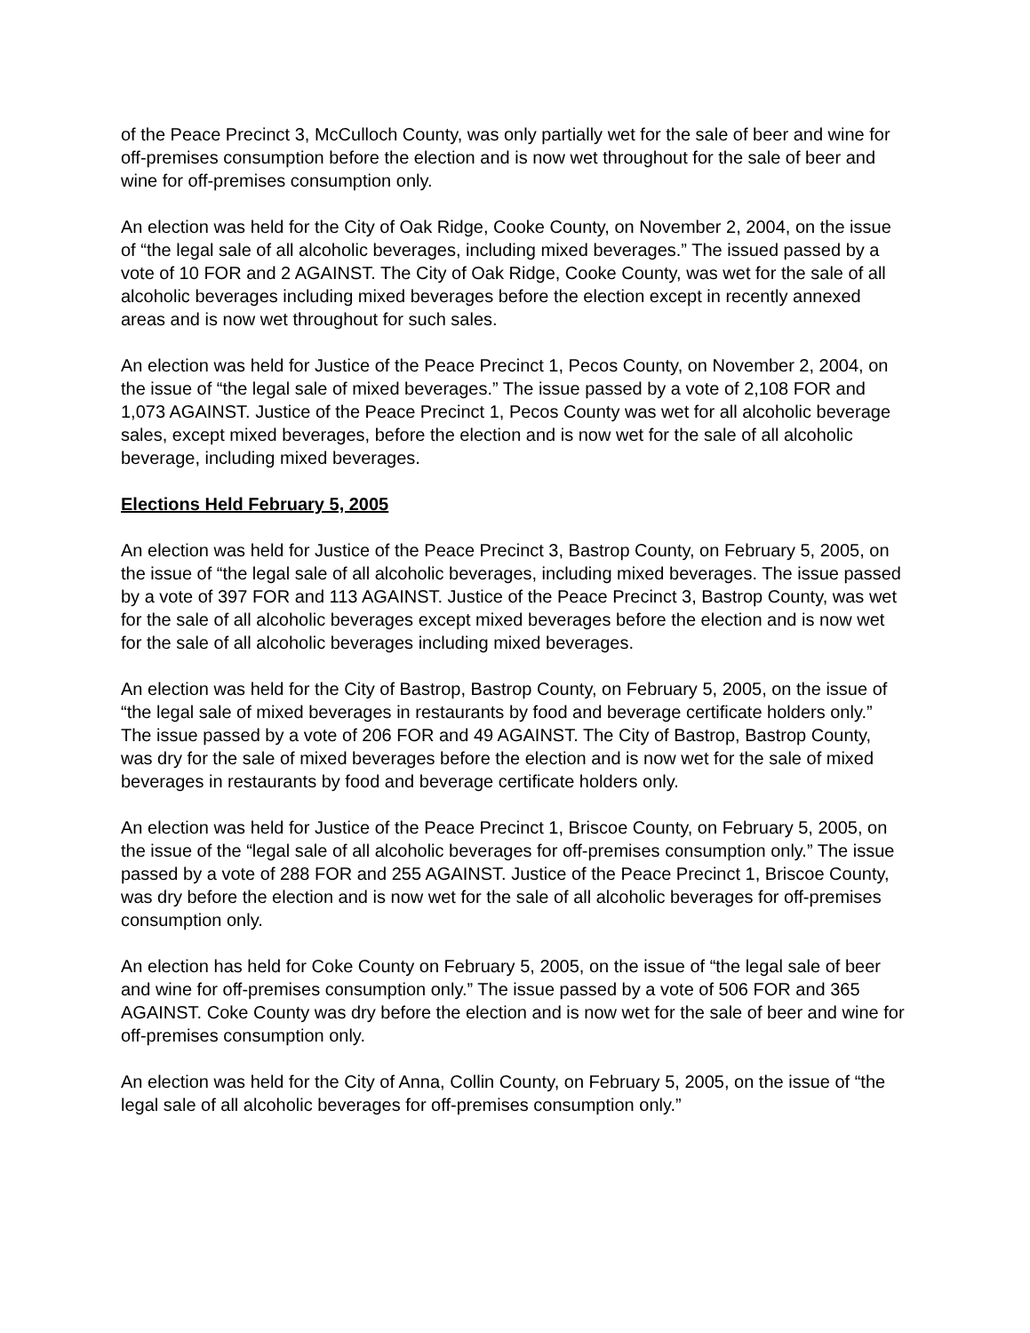of the Peace Precinct 3, McCulloch County, was only partially wet for the sale of beer and wine for off-premises consumption before the election and is now wet throughout for the sale of beer and wine for off-premises consumption only.
An election was held for the City of Oak Ridge, Cooke County, on November 2, 2004, on the issue of “the legal sale of all alcoholic beverages, including mixed beverages.” The issued passed by a vote of 10 FOR and 2 AGAINST. The City of Oak Ridge, Cooke County, was wet for the sale of all alcoholic beverages including mixed beverages before the election except in recently annexed areas and is now wet throughout for such sales.
An election was held for Justice of the Peace Precinct 1, Pecos County, on November 2, 2004, on the issue of “the legal sale of mixed beverages.” The issue passed by a vote of 2,108 FOR and 1,073 AGAINST. Justice of the Peace Precinct 1, Pecos County was wet for all alcoholic beverage sales, except mixed beverages, before the election and is now wet for the sale of all alcoholic beverage, including mixed beverages.
Elections Held February 5, 2005
An election was held for Justice of the Peace Precinct 3, Bastrop County, on February 5, 2005, on the issue of “the legal sale of all alcoholic beverages, including mixed beverages. The issue passed by a vote of 397 FOR and 113 AGAINST. Justice of the Peace Precinct 3, Bastrop County, was wet for the sale of all alcoholic beverages except mixed beverages before the election and is now wet for the sale of all alcoholic beverages including mixed beverages.
An election was held for the City of Bastrop, Bastrop County, on February 5, 2005, on the issue of “the legal sale of mixed beverages in restaurants by food and beverage certificate holders only.” The issue passed by a vote of 206 FOR and 49 AGAINST. The City of Bastrop, Bastrop County, was dry for the sale of mixed beverages before the election and is now wet for the sale of mixed beverages in restaurants by food and beverage certificate holders only.
An election was held for Justice of the Peace Precinct 1, Briscoe County, on February 5, 2005, on the issue of the “legal sale of all alcoholic beverages for off-premises consumption only.” The issue passed by a vote of 288 FOR and 255 AGAINST. Justice of the Peace Precinct 1, Briscoe County, was dry before the election and is now wet for the sale of all alcoholic beverages for off-premises consumption only.
An election has held for Coke County on February 5, 2005, on the issue of “the legal sale of beer and wine for off-premises consumption only.” The issue passed by a vote of 506 FOR and 365 AGAINST. Coke County was dry before the election and is now wet for the sale of beer and wine for off-premises consumption only.
An election was held for the City of Anna, Collin County, on February 5, 2005, on the issue of “the legal sale of all alcoholic beverages for off-premises consumption only.”